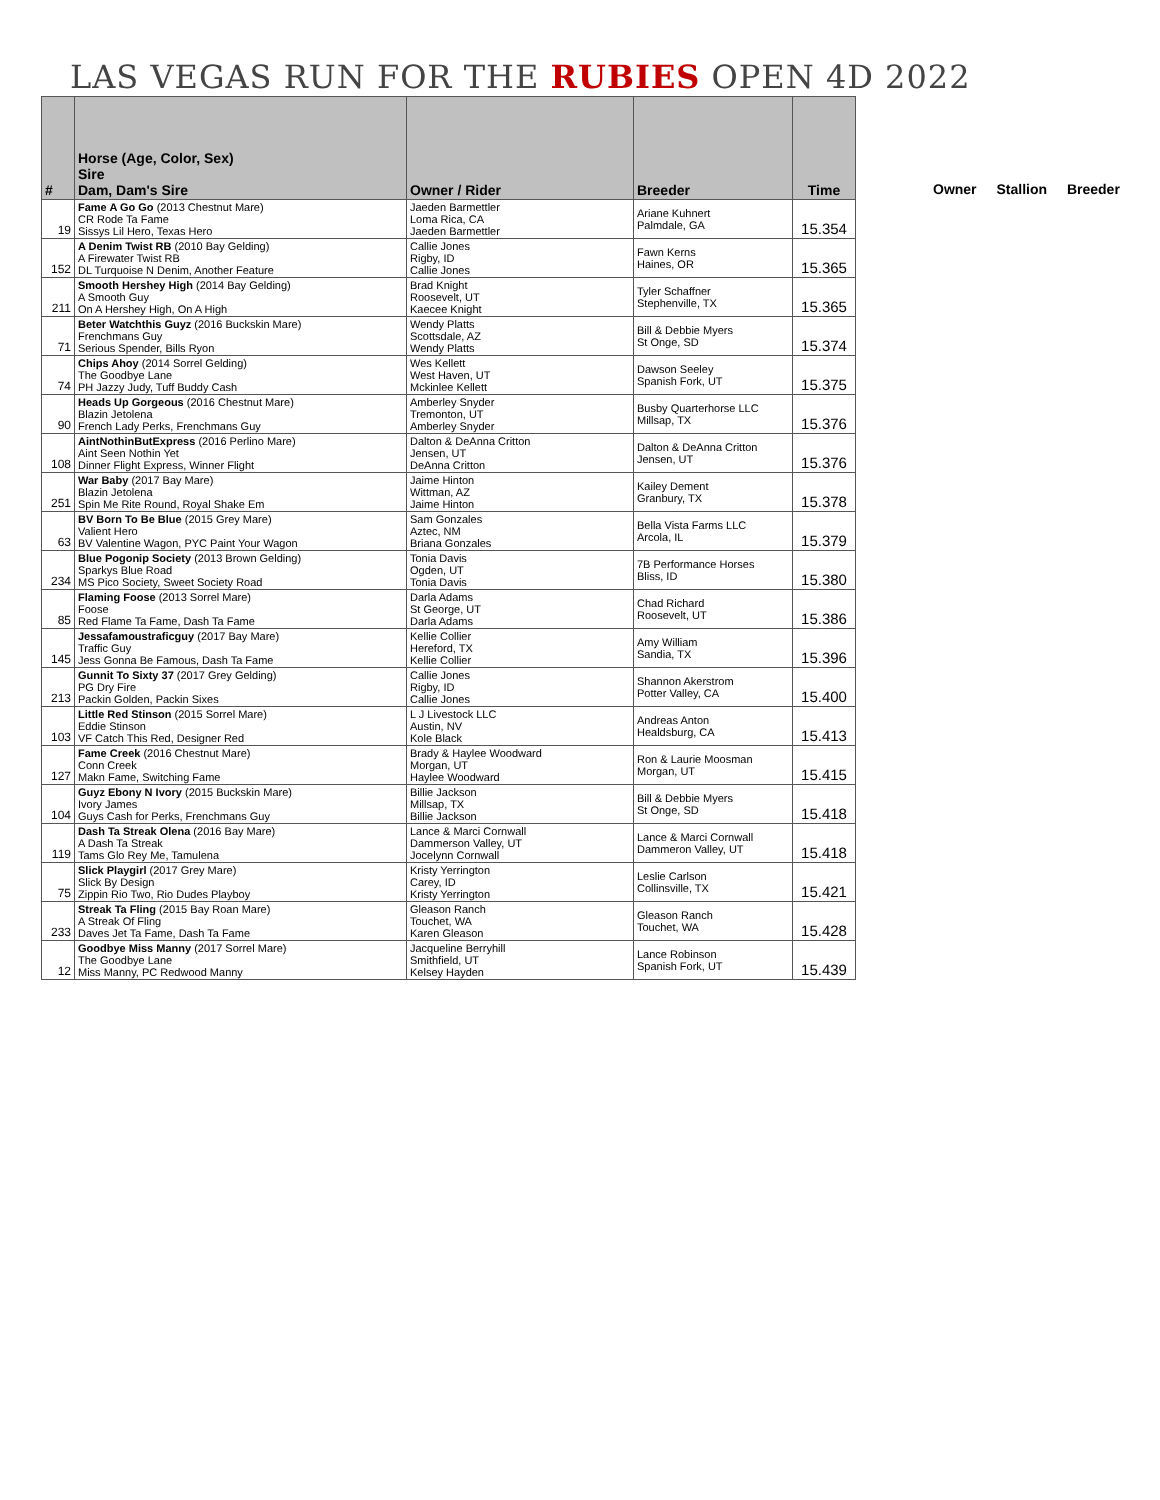LAS VEGAS RUN FOR THE RUBIES OPEN 4D 2022
| # | Horse (Age, Color, Sex) Sire Dam, Dam's Sire | Owner / Rider | Breeder | Time |
| --- | --- | --- | --- | --- |
| 19 | Fame A Go Go (2013 Chestnut Mare) CR Rode Ta Fame Sissys Lil Hero, Texas Hero | Jaeden Barmettler Loma Rica, CA Jaeden Barmettler | Ariane Kuhnert Palmdale, GA | 15.354 |
| 152 | A Denim Twist RB (2010 Bay Gelding) A Firewater Twist RB DL Turquoise N Denim, Another Feature | Callie Jones Rigby, ID Callie Jones | Fawn Kerns Haines, OR | 15.365 |
| 211 | Smooth Hershey High (2014 Bay Gelding) A Smooth Guy On A Hershey High, On A High | Brad Knight Roosevelt, UT Kaecee Knight | Tyler Schaffner Stephenville, TX | 15.365 |
| 71 | Beter Watchthis Guyz (2016 Buckskin Mare) Frenchmans Guy Serious Spender, Bills Ryon | Wendy Platts Scottsdale, AZ Wendy Platts | Bill & Debbie Myers St Onge, SD | 15.374 |
| 74 | Chips Ahoy (2014 Sorrel Gelding) The Goodbye Lane PH Jazzy Judy, Tuff Buddy Cash | Wes Kellett West Haven, UT Mckinlee Kellett | Dawson Seeley Spanish Fork, UT | 15.375 |
| 90 | Heads Up Gorgeous (2016 Chestnut Mare) Blazin Jetolena French Lady Perks, Frenchmans Guy | Amberley Snyder Tremonton, UT Amberley Snyder | Busby Quarterhorse LLC Millsap, TX | 15.376 |
| 108 | AintNothinButExpress (2016 Perlino Mare) Aint Seen Nothin Yet Dinner Flight Express, Winner Flight | Dalton & DeAnna Critton Jensen, UT DeAnna Critton | Dalton & DeAnna Critton Jensen, UT | 15.376 |
| 251 | War Baby (2017 Bay Mare) Blazin Jetolena Spin Me Rite Round, Royal Shake Em | Jaime Hinton Wittman, AZ Jaime Hinton | Kailey Dement Granbury, TX | 15.378 |
| 63 | BV Born To Be Blue (2015 Grey Mare) Valient Hero BV Valentine Wagon, PYC Paint Your Wagon | Sam Gonzales Aztec, NM Briana Gonzales | Bella Vista Farms LLC Arcola, IL | 15.379 |
| 234 | Blue Pogonip Society (2013 Brown Gelding) Sparkys Blue Road MS Pico Society, Sweet Society Road | Tonia Davis Ogden, UT Tonia Davis | 7B Performance Horses Bliss, ID | 15.380 |
| 85 | Flaming Foose (2013 Sorrel Mare) Foose Red Flame Ta Fame, Dash Ta Fame | Darla Adams St George, UT Darla Adams | Chad Richard Roosevelt, UT | 15.386 |
| 145 | Jessafamoustraficguy (2017 Bay Mare) Traffic Guy Jess Gonna Be Famous, Dash Ta Fame | Kellie Collier Hereford, TX Kellie Collier | Amy William Sandia, TX | 15.396 |
| 213 | Gunnit To Sixty 37 (2017 Grey Gelding) PG Dry Fire Packin Golden, Packin Sixes | Callie Jones Rigby, ID Callie Jones | Shannon Akerstrom Potter Valley, CA | 15.400 |
| 103 | Little Red Stinson (2015 Sorrel Mare) Eddie Stinson VF Catch This Red, Designer Red | L J Livestock LLC Austin, NV Kole Black | Andreas Anton Healdsburg, CA | 15.413 |
| 127 | Fame Creek (2016 Chestnut Mare) Conn Creek Makn Fame, Switching Fame | Brady & Haylee Woodward Morgan, UT Haylee Woodward | Ron & Laurie Moosman Morgan, UT | 15.415 |
| 104 | Guyz Ebony N Ivory (2015 Buckskin Mare) Ivory James Guys Cash for Perks, Frenchmans Guy | Billie Jackson Millsap, TX Billie Jackson | Bill & Debbie Myers St Onge, SD | 15.418 |
| 119 | Dash Ta Streak Olena (2016 Bay Mare) A Dash Ta Streak Tams Glo Rey Me, Tamulena | Lance & Marci Cornwall Dammerson Valley, UT Jocelynn Cornwall | Lance & Marci Cornwall Dammeron Valley, UT | 15.418 |
| 75 | Slick Playgirl (2017 Grey Mare) Slick By Design Zippin Rio Two, Rio Dudes Playboy | Kristy Yerrington Carey, ID Kristy Yerrington | Leslie Carlson Collinsville, TX | 15.421 |
| 233 | Streak Ta Fling (2015 Bay Roan Mare) A Streak Of Fling Daves Jet Ta Fame, Dash Ta Fame | Gleason Ranch Touchet, WA Karen Gleason | Gleason Ranch Touchet, WA | 15.428 |
| 12 | Goodbye Miss Manny (2017 Sorrel Mare) The Goodbye Lane Miss Manny, PC Redwood Manny | Jacqueline Berryhill Smithfield, UT Kelsey Hayden | Lance Robinson Spanish Fork, UT | 15.439 |
Owner Stallion Breeder